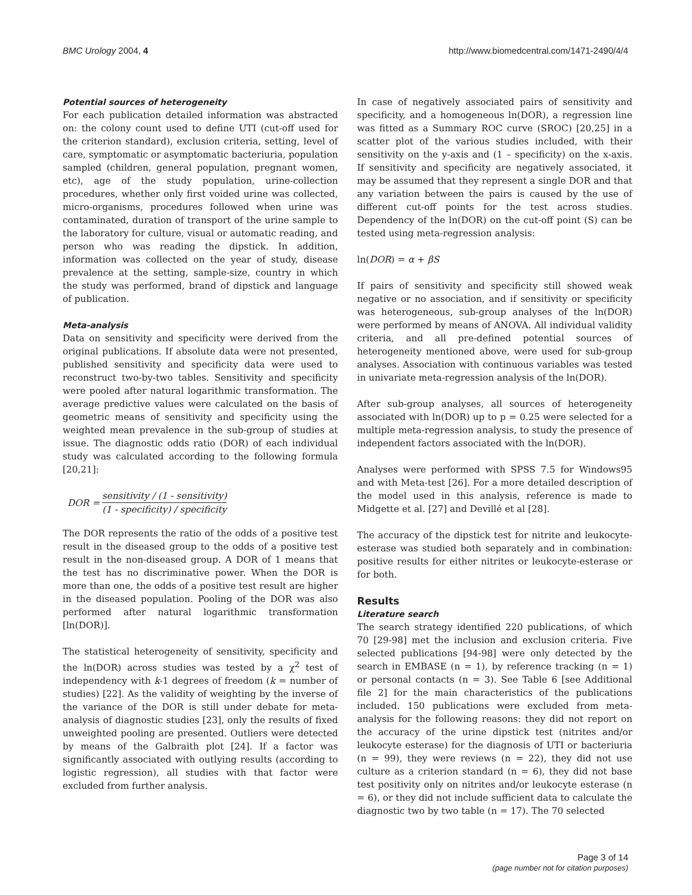BMC Urology 2004, 4 http://www.biomedcentral.com/1471-2490/4/4
Potential sources of heterogeneity
For each publication detailed information was abstracted on: the colony count used to define UTI (cut-off used for the criterion standard), exclusion criteria, setting, level of care, symptomatic or asymptomatic bacteriuria, population sampled (children, general population, pregnant women, etc), age of the study population, urine-collection procedures, whether only first voided urine was collected, micro-organisms, procedures followed when urine was contaminated, duration of transport of the urine sample to the laboratory for culture, visual or automatic reading, and person who was reading the dipstick. In addition, information was collected on the year of study, disease prevalence at the setting, sample-size, country in which the study was performed, brand of dipstick and language of publication.
Meta-analysis
Data on sensitivity and specificity were derived from the original publications. If absolute data were not presented, published sensitivity and specificity data were used to reconstruct two-by-two tables. Sensitivity and specificity were pooled after natural logarithmic transformation. The average predictive values were calculated on the basis of geometric means of sensitivity and specificity using the weighted mean prevalence in the sub-group of studies at issue. The diagnostic odds ratio (DOR) of each individual study was calculated according to the following formula [20,21]:
DOR = sensitivity / (1 - sensitivity) (1 - specificity) / specificity
The DOR represents the ratio of the odds of a positive test result in the diseased group to the odds of a positive test result in the non-diseased group. A DOR of 1 means that the test has no discriminative power. When the DOR is more than one, the odds of a positive test result are higher in the diseased population. Pooling of the DOR was also performed after natural logarithmic transformation [ln(DOR)].
The statistical heterogeneity of sensitivity, specificity and the ln(DOR) across studies was tested by a χ<sup>2</sup> test of independency with k-1 degrees of freedom (k = number of studies) [22]. As the validity of weighting by the inverse of the variance of the DOR is still under debate for meta-analysis of diagnostic studies [23], only the results of fixed unweighted pooling are presented. Outliers were detected by means of the Galbraith plot [24]. If a factor was significantly associated with outlying results (according to logistic regression), all studies with that factor were excluded from further analysis.
In case of negatively associated pairs of sensitivity and specificity, and a homogeneous ln(DOR), a regression line was fitted as a Summary ROC curve (SROC) [20,25] in a scatter plot of the various studies included, with their sensitivity on the y-axis and (1 – specificity) on the x-axis. If sensitivity and specificity are negatively associated, it may be assumed that they represent a single DOR and that any variation between the pairs is caused by the use of different cut-off points for the test across studies. Dependency of the ln(DOR) on the cut-off point (S) can be tested using meta-regression analysis:
ln(DOR) = α + βS
If pairs of sensitivity and specificity still showed weak negative or no association, and if sensitivity or specificity was heterogeneous, sub-group analyses of the ln(DOR) were performed by means of ANOVA. All individual validity criteria, and all pre-defined potential sources of heterogeneity mentioned above, were used for sub-group analyses. Association with continuous variables was tested in univariate meta-regression analysis of the ln(DOR).
After sub-group analyses, all sources of heterogeneity associated with ln(DOR) up to p = 0.25 were selected for a multiple meta-regression analysis, to study the presence of independent factors associated with the ln(DOR).
Analyses were performed with SPSS 7.5 for Windows95 and with Meta-test [26]. For a more detailed description of the model used in this analysis, reference is made to Midgette et al. [27] and Devillé et al [28].
The accuracy of the dipstick test for nitrite and leukocyte-esterase was studied both separately and in combination: positive results for either nitrites or leukocyte-esterase or for both.
Results
Literature search
The search strategy identified 220 publications, of which 70 [29-98] met the inclusion and exclusion criteria. Five selected publications [94-98] were only detected by the search in EMBASE (n = 1), by reference tracking (n = 1) or personal contacts (n = 3). See Table 6 [see Additional file 2] for the main characteristics of the publications included. 150 publications were excluded from meta-analysis for the following reasons: they did not report on the accuracy of the urine dipstick test (nitrites and/or leukocyte esterase) for the diagnosis of UTI or bacteriuria (n = 99), they were reviews (n = 22), they did not use culture as a criterion standard (n = 6), they did not base test positivity only on nitrites and/or leukocyte esterase (n = 6), or they did not include sufficient data to calculate the diagnostic two by two table (n = 17). The 70 selected
Page 3 of 14
(page number not for citation purposes)